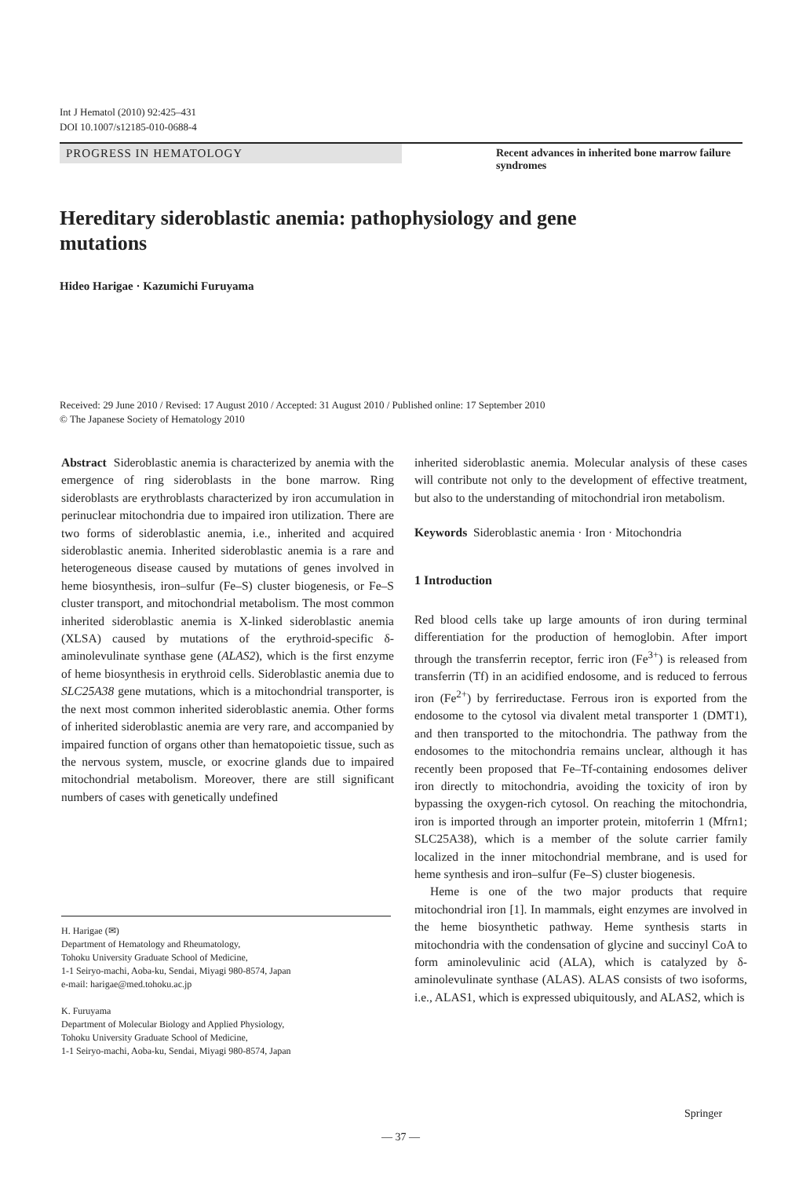Int J Hematol (2010) 92:425–431
DOI 10.1007/s12185-010-0688-4
PROGRESS IN HEMATOLOGY Recent advances in inherited bone marrow failure syndromes
Hereditary sideroblastic anemia: pathophysiology and gene mutations
Hideo Harigae · Kazumichi Furuyama
Received: 29 June 2010 / Revised: 17 August 2010 / Accepted: 31 August 2010 / Published online: 17 September 2010
© The Japanese Society of Hematology 2010
Abstract Sideroblastic anemia is characterized by anemia with the emergence of ring sideroblasts in the bone marrow. Ring sideroblasts are erythroblasts characterized by iron accumulation in perinuclear mitochondria due to impaired iron utilization. There are two forms of sideroblastic anemia, i.e., inherited and acquired sideroblastic anemia. Inherited sideroblastic anemia is a rare and heterogeneous disease caused by mutations of genes involved in heme biosynthesis, iron–sulfur (Fe–S) cluster biogenesis, or Fe–S cluster transport, and mitochondrial metabolism. The most common inherited sideroblastic anemia is X-linked sideroblastic anemia (XLSA) caused by mutations of the erythroid-specific δ-aminolevulinate synthase gene (ALAS2), which is the first enzyme of heme biosynthesis in erythroid cells. Sideroblastic anemia due to SLC25A38 gene mutations, which is a mitochondrial transporter, is the next most common inherited sideroblastic anemia. Other forms of inherited sideroblastic anemia are very rare, and accompanied by impaired function of organs other than hematopoietic tissue, such as the nervous system, muscle, or exocrine glands due to impaired mitochondrial metabolism. Moreover, there are still significant numbers of cases with genetically undefined
H. Harigae (✉)
Department of Hematology and Rheumatology,
Tohoku University Graduate School of Medicine,
1-1 Seiryo-machi, Aoba-ku, Sendai, Miyagi 980-8574, Japan
e-mail: harigae@med.tohoku.ac.jp
K. Furuyama
Department of Molecular Biology and Applied Physiology,
Tohoku University Graduate School of Medicine,
1-1 Seiryo-machi, Aoba-ku, Sendai, Miyagi 980-8574, Japan
inherited sideroblastic anemia. Molecular analysis of these cases will contribute not only to the development of effective treatment, but also to the understanding of mitochondrial iron metabolism.
Keywords Sideroblastic anemia · Iron · Mitochondria
1 Introduction
Red blood cells take up large amounts of iron during terminal differentiation for the production of hemoglobin. After import through the transferrin receptor, ferric iron (Fe<sup>3+</sup>) is released from transferrin (Tf) in an acidified endosome, and is reduced to ferrous iron (Fe<sup>2+</sup>) by ferrireductase. Ferrous iron is exported from the endosome to the cytosol via divalent metal transporter 1 (DMT1), and then transported to the mitochondria. The pathway from the endosomes to the mitochondria remains unclear, although it has recently been proposed that Fe–Tf-containing endosomes deliver iron directly to mitochondria, avoiding the toxicity of iron by bypassing the oxygen-rich cytosol. On reaching the mitochondria, iron is imported through an importer protein, mitoferrin 1 (Mfrn1; SLC25A38), which is a member of the solute carrier family localized in the inner mitochondrial membrane, and is used for heme synthesis and iron–sulfur (Fe–S) cluster biogenesis.
Heme is one of the two major products that require mitochondrial iron [1]. In mammals, eight enzymes are involved in the heme biosynthetic pathway. Heme synthesis starts in mitochondria with the condensation of glycine and succinyl CoA to form aminolevulinic acid (ALA), which is catalyzed by δ-aminolevulinate synthase (ALAS). ALAS consists of two isoforms, i.e., ALAS1, which is expressed ubiquitously, and ALAS2, which is
Springer
— 37 —